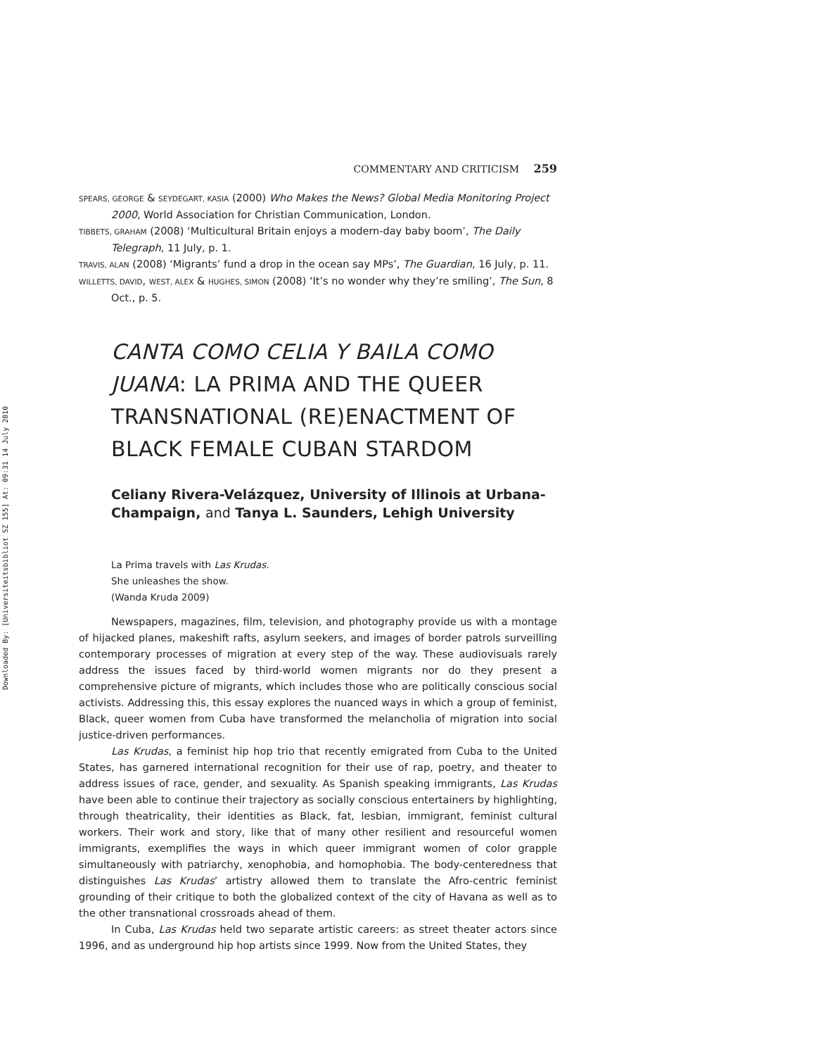Downloaded By: [Universiteitsbibliot SZ 155] At: 09:31 14 July 2010
COMMENTARY AND CRITICISM 259
SPEARS, GEORGE & SEYDEGART, KASIA (2000) Who Makes the News? Global Media Monitoring Project 2000, World Association for Christian Communication, London.
TIBBETS, GRAHAM (2008) ‘Multicultural Britain enjoys a modern-day baby boom’, The Daily Telegraph, 11 July, p. 1.
TRAVIS, ALAN (2008) ‘Migrants’ fund a drop in the ocean say MPs’, The Guardian, 16 July, p. 11.
WILLETTS, DAVID, WEST, ALEX & HUGHES, SIMON (2008) ‘It’s no wonder why they’re smiling’, The Sun, 8 Oct., p. 5.
CANTA COMO CELIA Y BAILA COMO JUANA: LA PRIMA AND THE QUEER TRANSNATIONAL (RE)ENACTMENT OF BLACK FEMALE CUBAN STARDOM
Celiany Rivera-Velázquez, University of Illinois at Urbana-Champaign, and Tanya L. Saunders, Lehigh University
La Prima travels with Las Krudas.
She unleashes the show.
(Wanda Kruda 2009)
Newspapers, magazines, film, television, and photography provide us with a montage of hijacked planes, makeshift rafts, asylum seekers, and images of border patrols surveilling contemporary processes of migration at every step of the way. These audiovisuals rarely address the issues faced by third-world women migrants nor do they present a comprehensive picture of migrants, which includes those who are politically conscious social activists. Addressing this, this essay explores the nuanced ways in which a group of feminist, Black, queer women from Cuba have transformed the melancholia of migration into social justice-driven performances.
Las Krudas, a feminist hip hop trio that recently emigrated from Cuba to the United States, has garnered international recognition for their use of rap, poetry, and theater to address issues of race, gender, and sexuality. As Spanish speaking immigrants, Las Krudas have been able to continue their trajectory as socially conscious entertainers by highlighting, through theatricality, their identities as Black, fat, lesbian, immigrant, feminist cultural workers. Their work and story, like that of many other resilient and resourceful women immigrants, exemplifies the ways in which queer immigrant women of color grapple simultaneously with patriarchy, xenophobia, and homophobia. The body-centeredness that distinguishes Las Krudas’ artistry allowed them to translate the Afro-centric feminist grounding of their critique to both the globalized context of the city of Havana as well as to the other transnational crossroads ahead of them.
In Cuba, Las Krudas held two separate artistic careers: as street theater actors since 1996, and as underground hip hop artists since 1999. Now from the United States, they